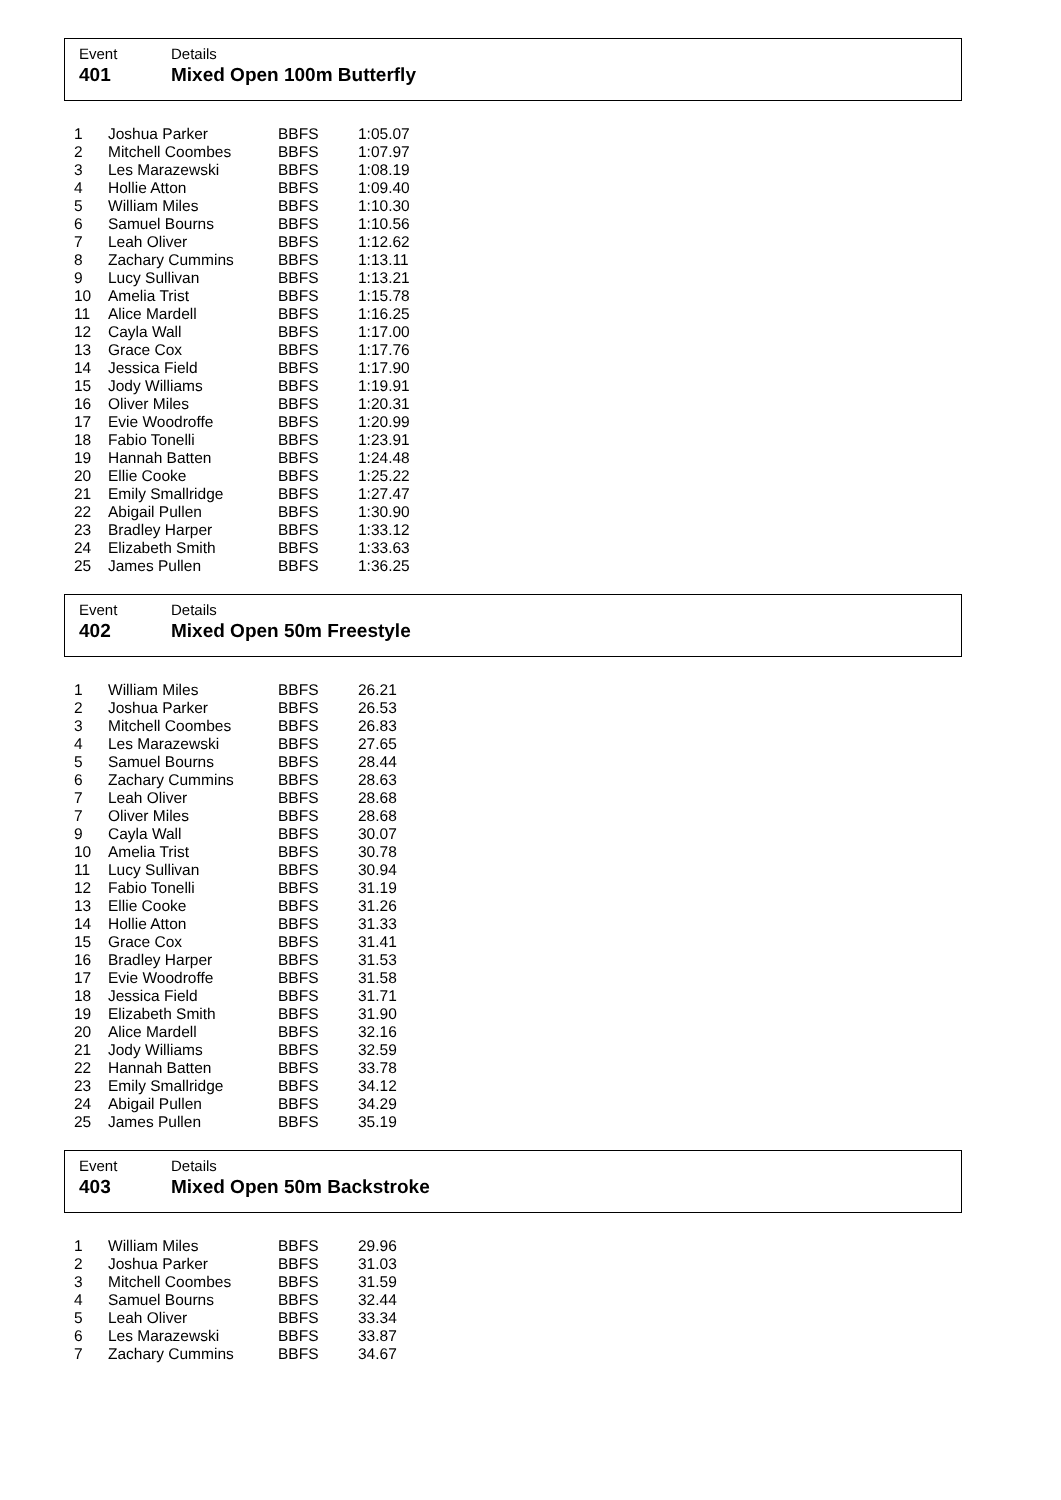Event Details
401 Mixed Open 100m Butterfly
| 1 | Joshua Parker | BBFS | 1:05.07 |
| 2 | Mitchell Coombes | BBFS | 1:07.97 |
| 3 | Les Marazewski | BBFS | 1:08.19 |
| 4 | Hollie Atton | BBFS | 1:09.40 |
| 5 | William Miles | BBFS | 1:10.30 |
| 6 | Samuel Bourns | BBFS | 1:10.56 |
| 7 | Leah Oliver | BBFS | 1:12.62 |
| 8 | Zachary Cummins | BBFS | 1:13.11 |
| 9 | Lucy Sullivan | BBFS | 1:13.21 |
| 10 | Amelia Trist | BBFS | 1:15.78 |
| 11 | Alice Mardell | BBFS | 1:16.25 |
| 12 | Cayla Wall | BBFS | 1:17.00 |
| 13 | Grace Cox | BBFS | 1:17.76 |
| 14 | Jessica Field | BBFS | 1:17.90 |
| 15 | Jody Williams | BBFS | 1:19.91 |
| 16 | Oliver Miles | BBFS | 1:20.31 |
| 17 | Evie Woodroffe | BBFS | 1:20.99 |
| 18 | Fabio Tonelli | BBFS | 1:23.91 |
| 19 | Hannah Batten | BBFS | 1:24.48 |
| 20 | Ellie Cooke | BBFS | 1:25.22 |
| 21 | Emily Smallridge | BBFS | 1:27.47 |
| 22 | Abigail Pullen | BBFS | 1:30.90 |
| 23 | Bradley Harper | BBFS | 1:33.12 |
| 24 | Elizabeth Smith | BBFS | 1:33.63 |
| 25 | James Pullen | BBFS | 1:36.25 |
Event Details
402 Mixed Open 50m Freestyle
| 1 | William Miles | BBFS | 26.21 |
| 2 | Joshua Parker | BBFS | 26.53 |
| 3 | Mitchell Coombes | BBFS | 26.83 |
| 4 | Les Marazewski | BBFS | 27.65 |
| 5 | Samuel Bourns | BBFS | 28.44 |
| 6 | Zachary Cummins | BBFS | 28.63 |
| 7 | Leah Oliver | BBFS | 28.68 |
| 7 | Oliver Miles | BBFS | 28.68 |
| 9 | Cayla Wall | BBFS | 30.07 |
| 10 | Amelia Trist | BBFS | 30.78 |
| 11 | Lucy Sullivan | BBFS | 30.94 |
| 12 | Fabio Tonelli | BBFS | 31.19 |
| 13 | Ellie Cooke | BBFS | 31.26 |
| 14 | Hollie Atton | BBFS | 31.33 |
| 15 | Grace Cox | BBFS | 31.41 |
| 16 | Bradley Harper | BBFS | 31.53 |
| 17 | Evie Woodroffe | BBFS | 31.58 |
| 18 | Jessica Field | BBFS | 31.71 |
| 19 | Elizabeth Smith | BBFS | 31.90 |
| 20 | Alice Mardell | BBFS | 32.16 |
| 21 | Jody Williams | BBFS | 32.59 |
| 22 | Hannah Batten | BBFS | 33.78 |
| 23 | Emily Smallridge | BBFS | 34.12 |
| 24 | Abigail Pullen | BBFS | 34.29 |
| 25 | James Pullen | BBFS | 35.19 |
Event Details
403 Mixed Open 50m Backstroke
| 1 | William Miles | BBFS | 29.96 |
| 2 | Joshua Parker | BBFS | 31.03 |
| 3 | Mitchell Coombes | BBFS | 31.59 |
| 4 | Samuel Bourns | BBFS | 32.44 |
| 5 | Leah Oliver | BBFS | 33.34 |
| 6 | Les Marazewski | BBFS | 33.87 |
| 7 | Zachary Cummins | BBFS | 34.67 |